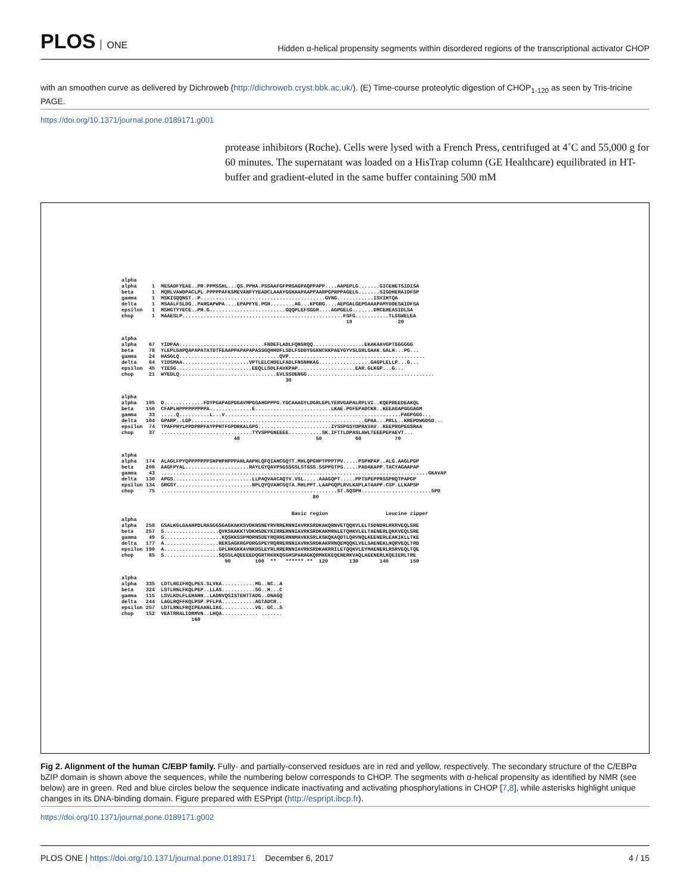PLOS ONE
Hidden α-helical propensity segments within disordered regions of the transcriptional activator CHOP
with an smoothen curve as delivered by Dichroweb (http://dichroweb.cryst.bbk.ac.uk/). (E) Time-course proteolytic digestion of CHOP<sub>1-120</sub> as seen by Tris-tricine PAGE.
https://doi.org/10.1371/journal.pone.0189171.g001
protease inhibitors (Roche). Cells were lysed with a French Press, centrifuged at 4˚C and 55,000 g for 60 minutes. The supernatant was loaded on a HisTrap column (GE Healthcare) equilibrated in HT-buffer and gradient-eluted in the same buffer containing 500 mM
alpha
alpha     1  MESADFYEAE..PR.PPMSSHL...QS.PPHA.PSSAAFGFPRGAGPAQPPAPP....AAPEPLG.......GICEHETSIDISA
beta      1  MQRLVAWDPACLPL.PPPPPAFKSMEVANFYYEADCLAAAYGGKAAPAAPPAARPGPRPPAGELG.......SIGDHERAIDFSP
gamma     1  MSKISQQNST..P.........................................GVNG............ISVIHTQA
delta     1  MSAALFSLDG..PARGAPWPA....EPAPFYE.PGR........AG...KPGRG....AEPGALGEPGAAAPAMYDDESAIDFSA
epsilon   1  MSHGTYYECE..PR.G.........................GQQPLEFSGGR....AGPGELG.......DMCEHEASIDLSA
chop      1  MAAESLP.....................................................FSFG...........TLSSWELEA
                                                                          10               20
alpha
alpha    67  YIDPAA............................FNDEFLADLFQHSRQQ.................EKAKAAVGPTGGGGGG
beta     78  YLEPLGAPQAPAPATATDTFEAAPPAPAPAPASSGQHHDFLSDLFSDDYGGKNCKKPAEYGYVSLGRLGAAK.GALH...PG...
gamma    24  HASGLQ.................................QVP.............................................
delta    64  YIDSMAA......................VPTLELCHDELFADLFNSNHKAG.................GAGPLELLP...G...
epsilon  45  YIESG.........................EEQLLSDLFAVKPAP...................EAR.GLKGP...G...
chop     21  WYEDLQ................................EVLSSDENGG..........................................
                                                      30
alpha
alpha   105  D.............FDYPGAPAGPGGAVMPGGAHGPPPG.YGCAAAGYLDGRLEPLYERVGAPALRPLVI..KQEPREEDEAKQL
beta    156  CFAPLHPPPPPPPPPA..............E.........................LKAE.PGFEPADCKR..KEEAGAPGGGAGM
gamma    33  .....Q..........L...V..........................................................PAGPGGG...
delta   104  GPARP..LGP.........................................................GPAA...PRLL..KREPDWGDGD...
epsilon  74  TPAFPHYLPPDPRPFAYPPHTFGPDRKALGPG........................IYSSPGSYDPRAVAV..KEEPRGPEGSRAA
chop     37  ..............................TYVSPPGNEEEE...........SK.IFTTLDPASLAWLTEEEPEPAEVT...
                                     40                         50           60           70
alpha
alpha   174  ALAGLFPYQPPPPPPPSHPHPHPPPAHLAAPHLQFQIAHCGQTT.MHLQPGHPTPPPTPV.....PSPHPAP..ALG.AAGLPGP
beta    200  AAGFPYAL.....................RAYLGYQAVPSGSSGSLSTSSS.SSPPGTPS.....PADAKAPP.TACYAGAAPAP
gamma    43  ........................................................................................GKAVAP
delta   130  APGS..........................LLPAQVAACAQTV.VSL.....AAAGQPT.....PPTSPEPPRSSPRQTPAPGP
epsilon 134  SRGSY.........................NPLQYQVAHCGQTA.MHLPPT.LAAPGQPLRVLKAPLATAAPP.CSP.LLKAPSP
chop     75  ..........................................................ST.SQSPH.......................SPD
                                                               80
                                                        Basic region                   Leucine zipper
alpha
alpha   250  GSALKGLGAAHPDLRASGGSGAGKAKKSVDKNSNEYRVRRERNNIAVRKSRDKAKQRNVETQQKVLELTSDNDRLRKRVEQLSRE
beta    257  S..................QVKSKAKKTVDKHSDEYKIRRERNNIAVRKSRDKAKMRNLETQHKVLELTAENERLQKKVEQLSRE
gamma    49  S...................KQSKKSSPMDRNSDEYRQRRERNNMAVKKSRLKSKQKAQDTLQRVNQLKEENERLEAKIKLLTKE
delta   177  A..................REKSAGKRGPDRGSPEYRQRRERNNIAVRKSRDKAKRRNQEMQQKLVELSAENEKLHQRVEQLTRD
epsilon 190  A..................GPLHKGKKAVNKDSLEYRLRRERNNIAVRKSRDKAKRRILETQQKVLEYMAENERLRSRVEQLTQE
chop     85  S..................SQSSLAQEEEEDQGRTRKRKQSGHSPARAGKQRMKEKEQENERKVAQLAEENERLKQEIERLTRE
                                  90        100  **   ****** **  120       130       140       150
alpha
alpha   335  LDTLRGIFRQLPES.SLVKA...........MG..NC..A
beta    324  LSTLRNLFKQLPEP..LLAS...........SG..H...C
gamma   115  LSVLKDLFLEHAHN..LADNVQSISTENTTADG..DNAGQ
delta   244  LAGLRQFFKQLPSP.PFLPA...........AGTADCR..
epsilon 257  LDTLRNLFRQIPEAANLIKG...........VG..GC..S
chop    152  VEATRRALIDRMVN..LHQA............ .......
                       160
Fig 2. Alignment of the human C/EBP family. Fully- and partially-conserved residues are in red and yellow, respectively. The secondary structure of the C/EBPα bZIP domain is shown above the sequences, while the numbering below corresponds to CHOP. The segments with α-helical propensity as identified by NMR (see below) are in green. Red and blue circles below the sequence indicate inactivating and activating phosphorylations in CHOP [7,8], while asterisks highlight unique changes in its DNA-binding domain. Figure prepared with ESPript (http://espript.ibcp.fr).
https://doi.org/10.1371/journal.pone.0189171.g002
PLOS ONE | https://doi.org/10.1371/journal.pone.0189171 December 6, 2017
4 / 15